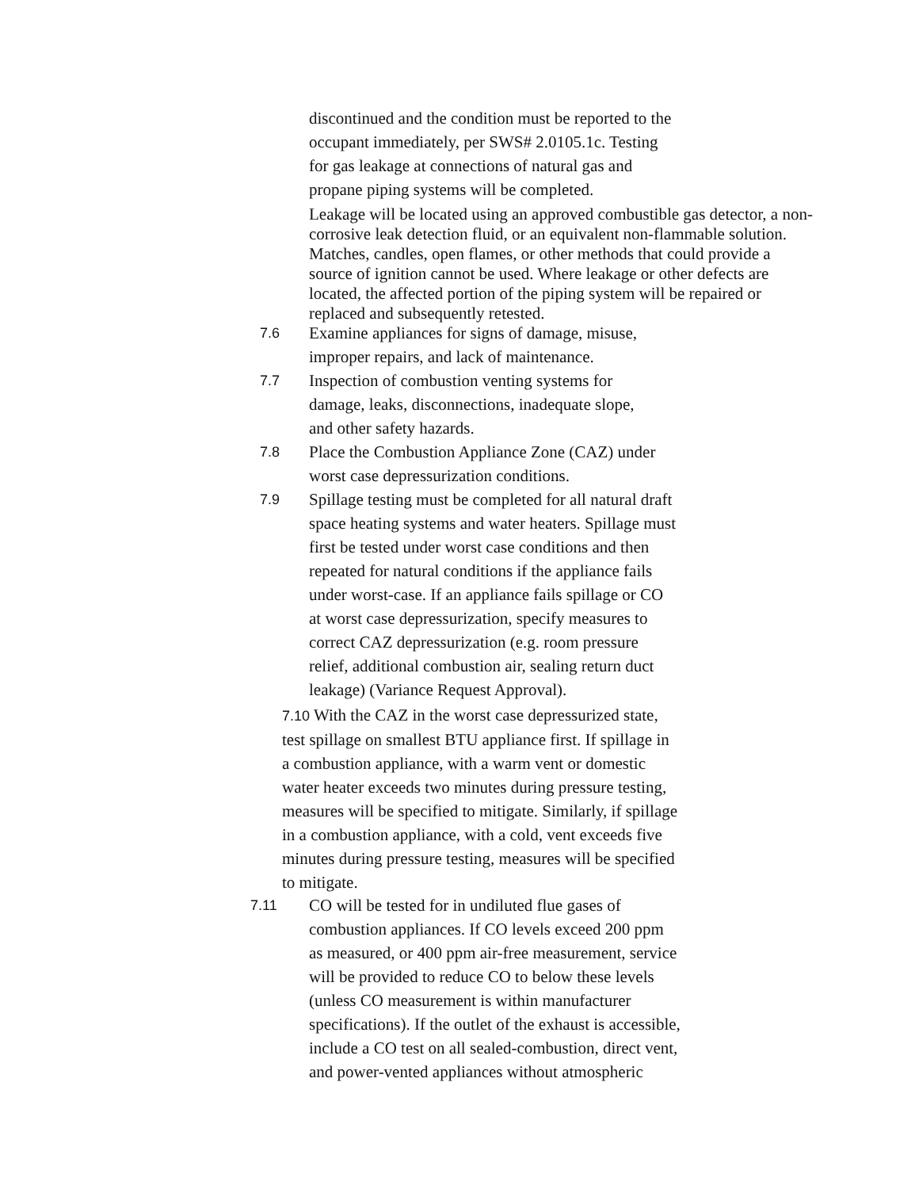discontinued and the condition must be reported to the
occupant immediately, per SWS# 2.0105.1c. Testing
for gas leakage at connections of natural gas and
propane piping systems will be completed.
Leakage will be located using an approved combustible gas detector, a non-corrosive leak detection fluid, or an equivalent non-flammable solution. Matches, candles, open flames, or other methods that could provide a source of ignition cannot be used. Where leakage or other defects are located, the affected portion of the piping system will be repaired or replaced and subsequently retested.
7.6 Examine appliances for signs of damage, misuse,
improper repairs, and lack of maintenance.
7.7 Inspection of combustion venting systems for
damage, leaks, disconnections, inadequate slope,
and other safety hazards.
7.8 Place the Combustion Appliance Zone (CAZ) under
worst case depressurization conditions.
7.9 Spillage testing must be completed for all natural draft
space heating systems and water heaters. Spillage must
first be tested under worst case conditions and then
repeated for natural conditions if the appliance fails
under worst-case. If an appliance fails spillage or CO
at worst case depressurization, specify measures to
correct CAZ depressurization (e.g. room pressure
relief, additional combustion air, sealing return duct
leakage) (Variance Request Approval).
7.10 With the CAZ in the worst case depressurized state,
test spillage on smallest BTU appliance first. If spillage in
a combustion appliance, with a warm vent or domestic
water heater exceeds two minutes during pressure testing,
measures will be specified to mitigate. Similarly, if spillage
in a combustion appliance, with a cold, vent exceeds five
minutes during pressure testing, measures will be specified
to mitigate.
7.11 CO will be tested for in undiluted flue gases of
combustion appliances. If CO levels exceed 200 ppm
as measured, or 400 ppm air-free measurement, service
will be provided to reduce CO to below these levels
(unless CO measurement is within manufacturer
specifications). If the outlet of the exhaust is accessible,
include a CO test on all sealed-combustion, direct vent,
and power-vented appliances without atmospheric